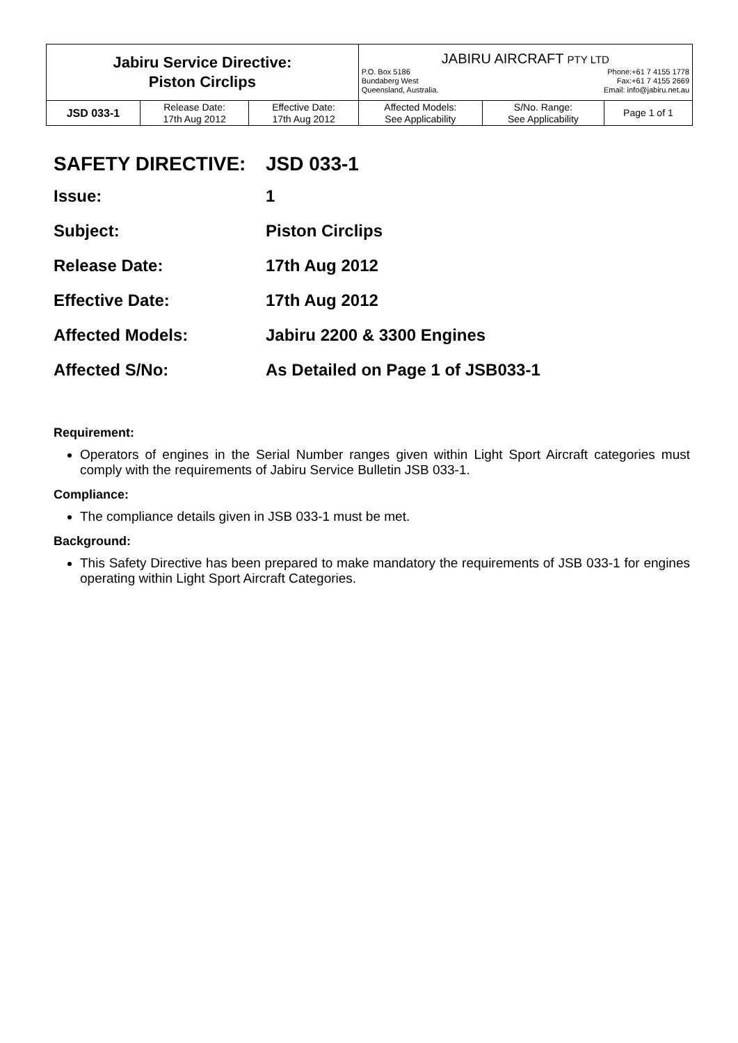| Jabiru Service Directive: Piston Circlips | | | JABIRU AIRCRAFT PTY LTD P.O. Box 5186 Phone:+61 7 4155 1778 Bundaberg West Fax:+61 7 4155 2669 Queensland, Australia. Email: info@jabiru.net.au | | |
| JSD 033-1 | Release Date: 17th Aug 2012 | Effective Date: 17th Aug 2012 | Affected Models: See Applicability | S/No. Range: See Applicability | Page 1 of 1 |
SAFETY DIRECTIVE: JSD 033-1
Issue: 1
Subject: Piston Circlips
Release Date: 17th Aug 2012
Effective Date: 17th Aug 2012
Affected Models: Jabiru 2200 & 3300 Engines
Affected S/No: As Detailed on Page 1 of JSB033-1
Requirement:
Operators of engines in the Serial Number ranges given within Light Sport Aircraft categories must comply with the requirements of Jabiru Service Bulletin JSB 033-1.
Compliance:
The compliance details given in JSB 033-1 must be met.
Background:
This Safety Directive has been prepared to make mandatory the requirements of JSB 033-1 for engines operating within Light Sport Aircraft Categories.